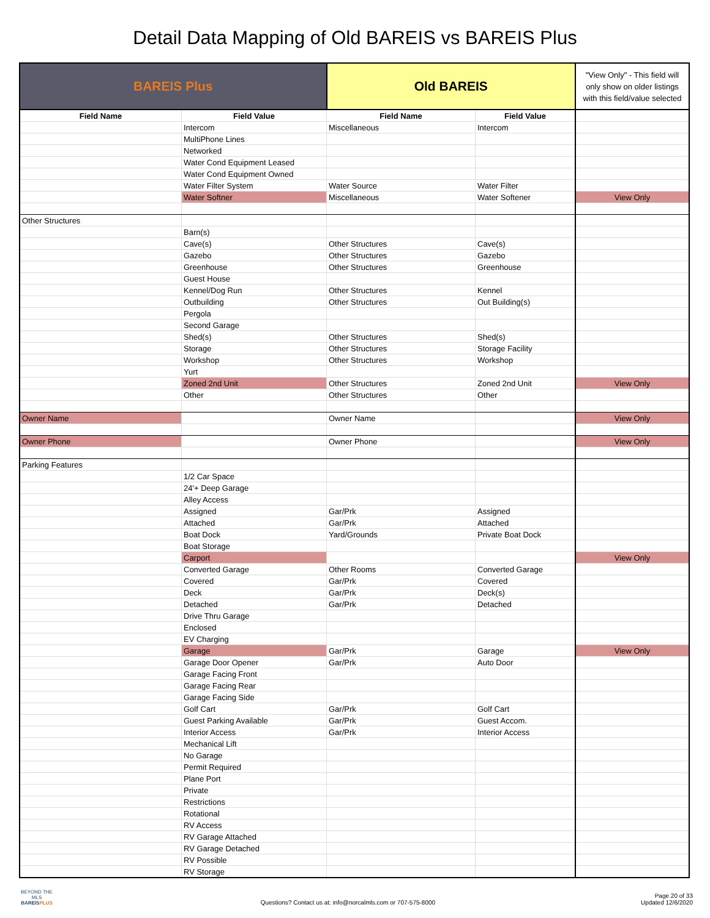Detail Data Mapping of Old BAREIS vs BAREIS Plus
| BAREIS Plus | | Old BAREIS | | "View Only" - This field will only show on older listings with this field/value selected |
| --- | --- | --- | --- | --- |
| Field Name | Field Value | Field Name | Field Value | |
| | Intercom | Miscellaneous | Intercom | |
| | MultiPhone Lines | | | |
| | Networked | | | |
| | Water Cond Equipment Leased | | | |
| | Water Cond Equipment Owned | | | |
| | Water Filter System | Water Source | Water Filter | |
| | Water Softner | Miscellaneous | Water Softener | View Only |
| Other Structures | | | | |
| | Barn(s) | | | |
| | Cave(s) | Other Structures | Cave(s) | |
| | Gazebo | Other Structures | Gazebo | |
| | Greenhouse | Other Structures | Greenhouse | |
| | Guest House | | | |
| | Kennel/Dog Run | Other Structures | Kennel | |
| | Outbuilding | Other Structures | Out Building(s) | |
| | Pergola | | | |
| | Second Garage | | | |
| | Shed(s) | Other Structures | Shed(s) | |
| | Storage | Other Structures | Storage Facility | |
| | Workshop | Other Structures | Workshop | |
| | Yurt | | | |
| | Zoned 2nd Unit | Other Structures | Zoned 2nd Unit | View Only |
| | Other | Other Structures | Other | |
| Owner Name | | Owner Name | | View Only |
| Owner Phone | | Owner Phone | | View Only |
| Parking Features | | | | |
| | 1/2 Car Space | | | |
| | 24'+ Deep Garage | | | |
| | Alley Access | | | |
| | Assigned | Gar/Prk | Assigned | |
| | Attached | Gar/Prk | Attached | |
| | Boat Dock | Yard/Grounds | Private Boat Dock | |
| | Boat Storage | | | |
| | Carport | | | View Only |
| | Converted Garage | Other Rooms | Converted Garage | |
| | Covered | Gar/Prk | Covered | |
| | Deck | Gar/Prk | Deck(s) | |
| | Detached | Gar/Prk | Detached | |
| | Drive Thru Garage | | | |
| | Enclosed | | | |
| | EV Charging | | | |
| | Garage | Gar/Prk | Garage | View Only |
| | Garage Door Opener | Gar/Prk | Auto Door | |
| | Garage Facing Front | | | |
| | Garage Facing Rear | | | |
| | Garage Facing Side | | | |
| | Golf Cart | Gar/Prk | Golf Cart | |
| | Guest Parking Available | Gar/Prk | Guest Accom. | |
| | Interior Access | Gar/Prk | Interior Access | |
| | Mechanical Lift | | | |
| | No Garage | | | |
| | Permit Required | | | |
| | Plane Port | | | |
| | Private | | | |
| | Restrictions | | | |
| | Rotational | | | |
| | RV Access | | | |
| | RV Garage Attached | | | |
| | RV Garage Detached | | | |
| | RV Possible | | | |
| | RV Storage | | | |
BEYOND THE MLS
BAREISPLUS
Questions? Contact us at: info@norcalmls.com or 707-575-8000
Page 20 of 33
Updated 12/6/2020